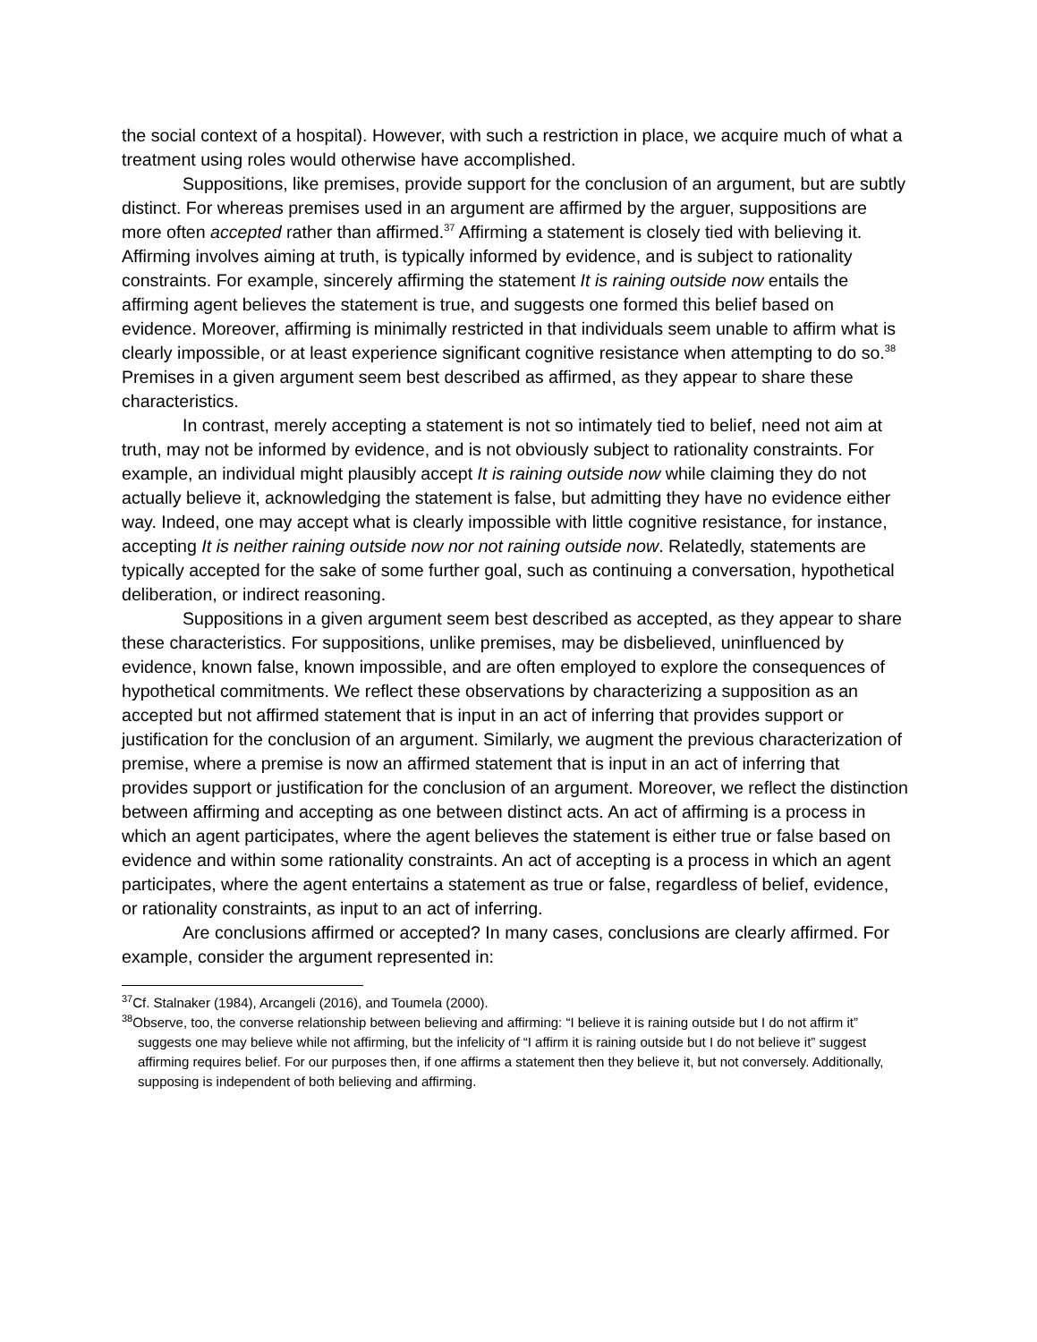the social context of a hospital). However, with such a restriction in place, we acquire much of what a treatment using roles would otherwise have accomplished.
Suppositions, like premises, provide support for the conclusion of an argument, but are subtly distinct. For whereas premises used in an argument are affirmed by the arguer, suppositions are more often accepted rather than affirmed.<sup>37</sup> Affirming a statement is closely tied with believing it. Affirming involves aiming at truth, is typically informed by evidence, and is subject to rationality constraints. For example, sincerely affirming the statement It is raining outside now entails the affirming agent believes the statement is true, and suggests one formed this belief based on evidence. Moreover, affirming is minimally restricted in that individuals seem unable to affirm what is clearly impossible, or at least experience significant cognitive resistance when attempting to do so.<sup>38</sup> Premises in a given argument seem best described as affirmed, as they appear to share these characteristics.
In contrast, merely accepting a statement is not so intimately tied to belief, need not aim at truth, may not be informed by evidence, and is not obviously subject to rationality constraints. For example, an individual might plausibly accept It is raining outside now while claiming they do not actually believe it, acknowledging the statement is false, but admitting they have no evidence either way. Indeed, one may accept what is clearly impossible with little cognitive resistance, for instance, accepting It is neither raining outside now nor not raining outside now. Relatedly, statements are typically accepted for the sake of some further goal, such as continuing a conversation, hypothetical deliberation, or indirect reasoning.
Suppositions in a given argument seem best described as accepted, as they appear to share these characteristics. For suppositions, unlike premises, may be disbelieved, uninfluenced by evidence, known false, known impossible, and are often employed to explore the consequences of hypothetical commitments. We reflect these observations by characterizing a supposition as an accepted but not affirmed statement that is input in an act of inferring that provides support or justification for the conclusion of an argument. Similarly, we augment the previous characterization of premise, where a premise is now an affirmed statement that is input in an act of inferring that provides support or justification for the conclusion of an argument. Moreover, we reflect the distinction between affirming and accepting as one between distinct acts. An act of affirming is a process in which an agent participates, where the agent believes the statement is either true or false based on evidence and within some rationality constraints. An act of accepting is a process in which an agent participates, where the agent entertains a statement as true or false, regardless of belief, evidence, or rationality constraints, as input to an act of inferring.
Are conclusions affirmed or accepted? In many cases, conclusions are clearly affirmed. For example, consider the argument represented in:
<sup>37</sup> Cf. Stalnaker (1984), Arcangeli (2016), and Toumela (2000).
<sup>38</sup> Observe, too, the converse relationship between believing and affirming: “I believe it is raining outside but I do not affirm it” suggests one may believe while not affirming, but the infelicity of “I affirm it is raining outside but I do not believe it” suggest affirming requires belief. For our purposes then, if one affirms a statement then they believe it, but not conversely. Additionally, supposing is independent of both believing and affirming.